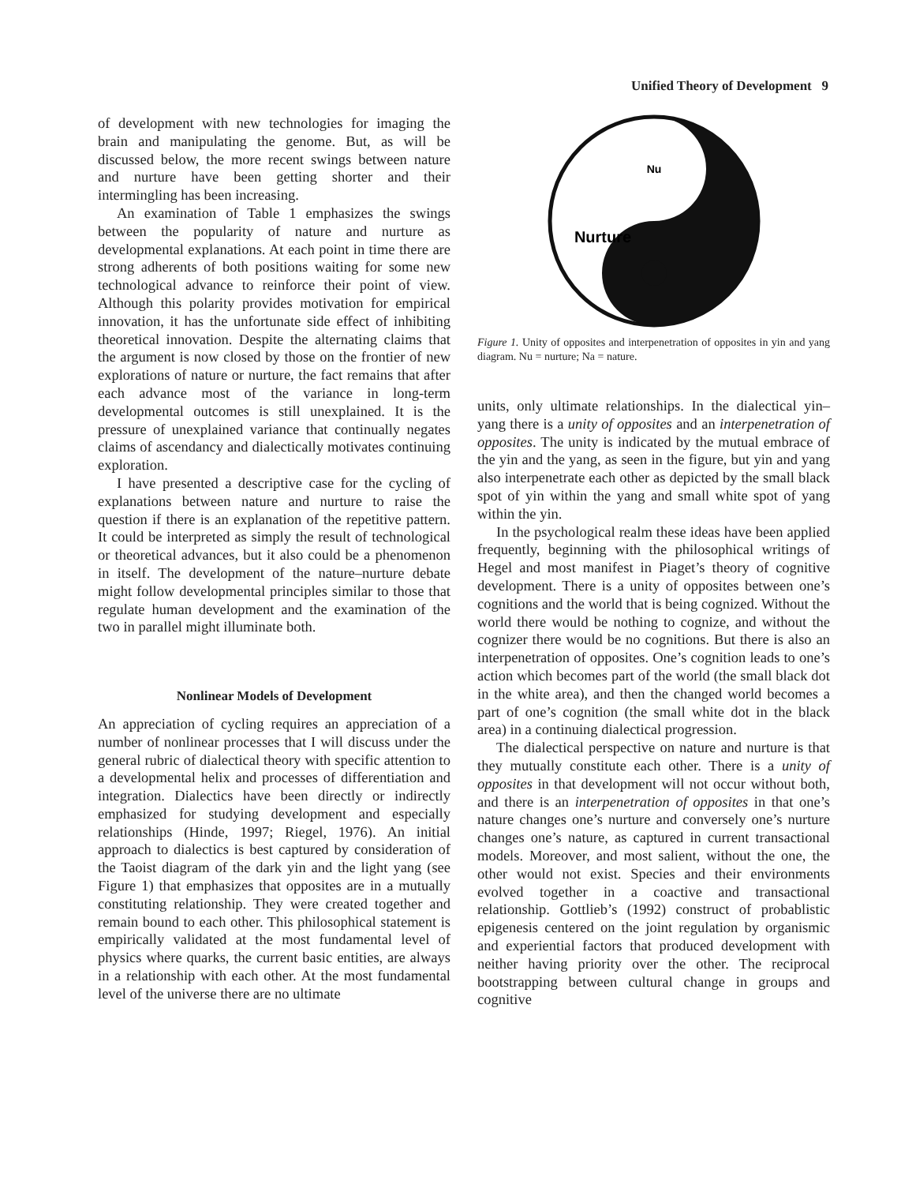Unified Theory of Development 9
of development with new technologies for imaging the brain and manipulating the genome. But, as will be discussed below, the more recent swings between nature and nurture have been getting shorter and their intermingling has been increasing.
An examination of Table 1 emphasizes the swings between the popularity of nature and nurture as developmental explanations. At each point in time there are strong adherents of both positions waiting for some new technological advance to reinforce their point of view. Although this polarity provides motivation for empirical innovation, it has the unfortunate side effect of inhibiting theoretical innovation. Despite the alternating claims that the argument is now closed by those on the frontier of new explorations of nature or nurture, the fact remains that after each advance most of the variance in long-term developmental outcomes is still unexplained. It is the pressure of unexplained variance that continually negates claims of ascendancy and dialectically motivates continuing exploration.
I have presented a descriptive case for the cycling of explanations between nature and nurture to raise the question if there is an explanation of the repetitive pattern. It could be interpreted as simply the result of technological or theoretical advances, but it also could be a phenomenon in itself. The development of the nature–nurture debate might follow developmental principles similar to those that regulate human development and the examination of the two in parallel might illuminate both.
Nonlinear Models of Development
An appreciation of cycling requires an appreciation of a number of nonlinear processes that I will discuss under the general rubric of dialectical theory with specific attention to a developmental helix and processes of differentiation and integration. Dialectics have been directly or indirectly emphasized for studying development and especially relationships (Hinde, 1997; Riegel, 1976). An initial approach to dialectics is best captured by consideration of the Taoist diagram of the dark yin and the light yang (see Figure 1) that emphasizes that opposites are in a mutually constituting relationship. They were created together and remain bound to each other. This philosophical statement is empirically validated at the most fundamental level of physics where quarks, the current basic entities, are always in a relationship with each other. At the most fundamental level of the universe there are no ultimate
Nu
Nurture
Figure 1. Unity of opposites and interpenetration of opposites in yin and yang diagram. Nu = nurture; Na = nature.
units, only ultimate relationships. In the dialectical yin–yang there is a unity of opposites and an interpenetration of opposites. The unity is indicated by the mutual embrace of the yin and the yang, as seen in the figure, but yin and yang also interpenetrate each other as depicted by the small black spot of yin within the yang and small white spot of yang within the yin.
In the psychological realm these ideas have been applied frequently, beginning with the philosophical writings of Hegel and most manifest in Piaget’s theory of cognitive development. There is a unity of opposites between one’s cognitions and the world that is being cognized. Without the world there would be nothing to cognize, and without the cognizer there would be no cognitions. But there is also an interpenetration of opposites. One’s cognition leads to one’s action which becomes part of the world (the small black dot in the white area), and then the changed world becomes a part of one’s cognition (the small white dot in the black area) in a continuing dialectical progression.
The dialectical perspective on nature and nurture is that they mutually constitute each other. There is a unity of opposites in that development will not occur without both, and there is an interpenetration of opposites in that one’s nature changes one’s nurture and conversely one’s nurture changes one’s nature, as captured in current transactional models. Moreover, and most salient, without the one, the other would not exist. Species and their environments evolved together in a coactive and transactional relationship. Gottlieb’s (1992) construct of probablistic epigenesis centered on the joint regulation by organismic and experiential factors that produced development with neither having priority over the other. The reciprocal bootstrapping between cultural change in groups and cognitive